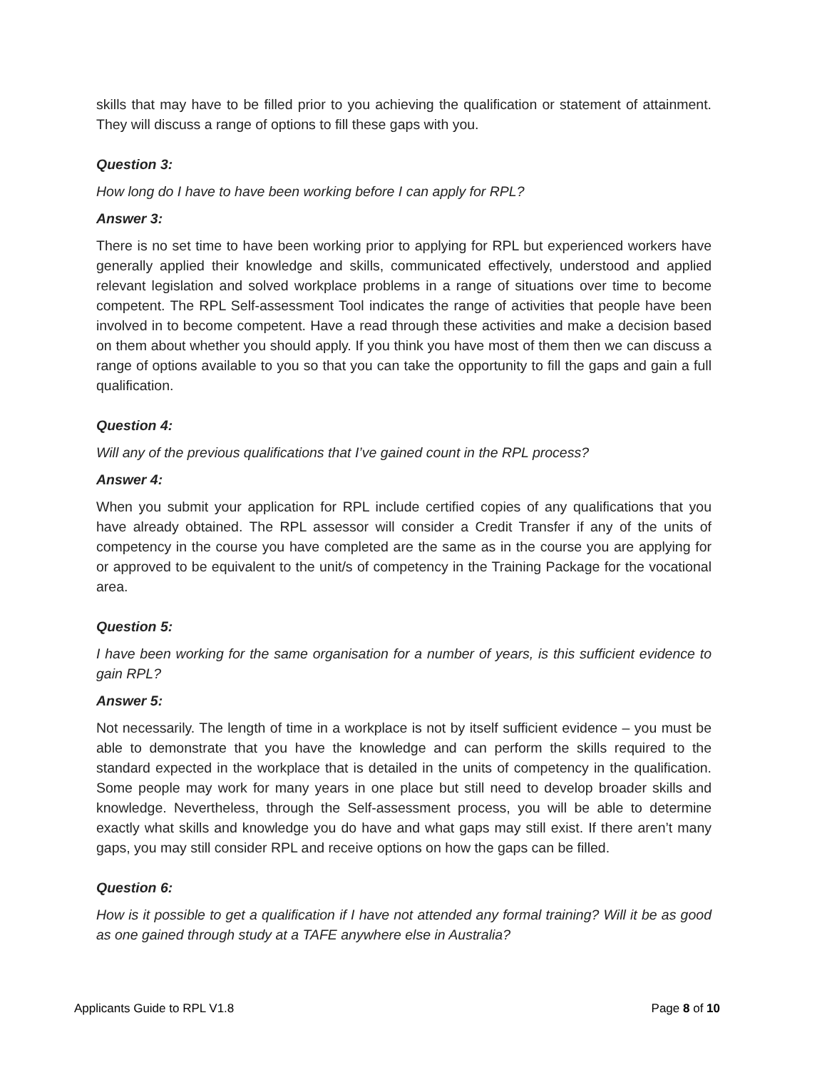skills that may have to be filled prior to you achieving the qualification or statement of attainment. They will discuss a range of options to fill these gaps with you.
Question 3:
How long do I have to have been working before I can apply for RPL?
Answer 3:
There is no set time to have been working prior to applying for RPL but experienced workers have generally applied their knowledge and skills, communicated effectively, understood and applied relevant legislation and solved workplace problems in a range of situations over time to become competent. The RPL Self-assessment Tool indicates the range of activities that people have been involved in to become competent. Have a read through these activities and make a decision based on them about whether you should apply. If you think you have most of them then we can discuss a range of options available to you so that you can take the opportunity to fill the gaps and gain a full qualification.
Question 4:
Will any of the previous qualifications that I’ve gained count in the RPL process?
Answer 4:
When you submit your application for RPL include certified copies of any qualifications that you have already obtained. The RPL assessor will consider a Credit Transfer if any of the units of competency in the course you have completed are the same as in the course you are applying for or approved to be equivalent to the unit/s of competency in the Training Package for the vocational area.
Question 5:
I have been working for the same organisation for a number of years, is this sufficient evidence to gain RPL?
Answer 5:
Not necessarily. The length of time in a workplace is not by itself sufficient evidence – you must be able to demonstrate that you have the knowledge and can perform the skills required to the standard expected in the workplace that is detailed in the units of competency in the qualification. Some people may work for many years in one place but still need to develop broader skills and knowledge. Nevertheless, through the Self-assessment process, you will be able to determine exactly what skills and knowledge you do have and what gaps may still exist. If there aren’t many gaps, you may still consider RPL and receive options on how the gaps can be filled.
Question 6:
How is it possible to get a qualification if I have not attended any formal training? Will it be as good as one gained through study at a TAFE anywhere else in Australia?
Applicants Guide to RPL V1.8 Page 8 of 10